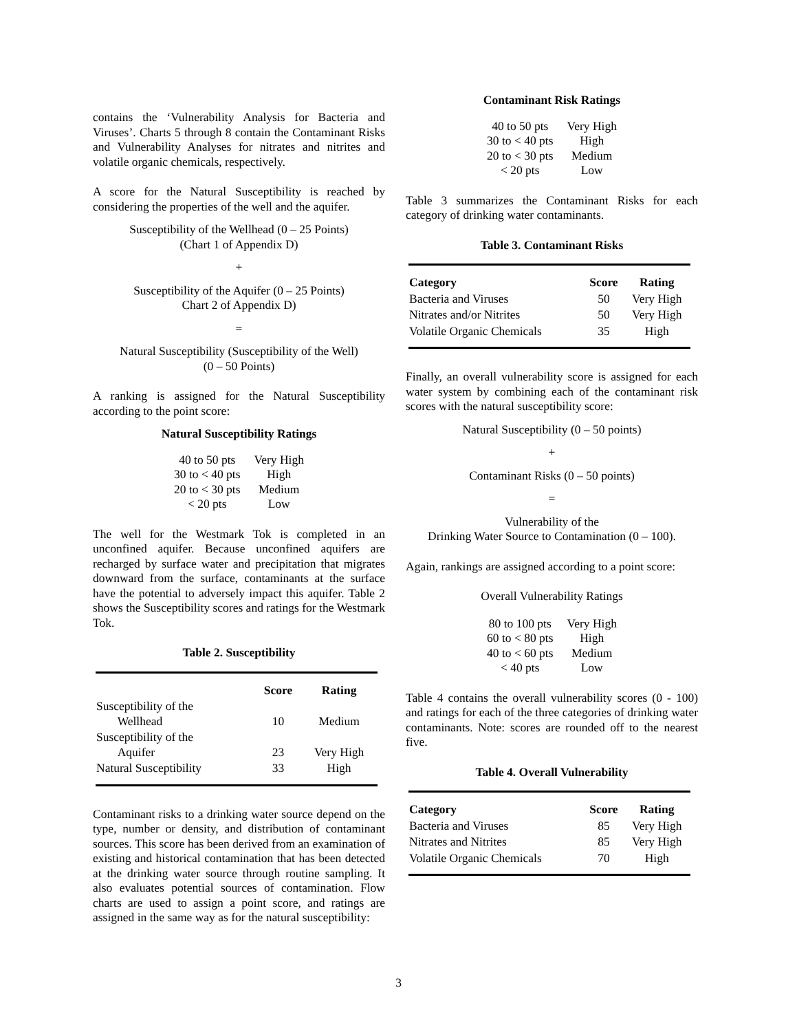contains the ‘Vulnerability Analysis for Bacteria and Viruses’. Charts 5 through 8 contain the Contaminant Risks and Vulnerability Analyses for nitrates and nitrites and volatile organic chemicals, respectively.
A score for the Natural Susceptibility is reached by considering the properties of the well and the aquifer.
Susceptibility of the Wellhead (0 – 25 Points)
(Chart 1 of Appendix D)
+
Susceptibility of the Aquifer (0 – 25 Points)
Chart 2 of Appendix D)
=
Natural Susceptibility (Susceptibility of the Well)
(0 – 50 Points)
A ranking is assigned for the Natural Susceptibility according to the point score:
Natural Susceptibility Ratings
| 40 to 50 pts | Very High |
| 30 to < 40 pts | High |
| 20 to < 30 pts | Medium |
| < 20 pts | Low |
The well for the Westmark Tok is completed in an unconfined aquifer. Because unconfined aquifers are recharged by surface water and precipitation that migrates downward from the surface, contaminants at the surface have the potential to adversely impact this aquifer. Table 2 shows the Susceptibility scores and ratings for the Westmark Tok.
Table 2. Susceptibility
| | Score | Rating |
| --- | --- | --- |
| Susceptibility of the Wellhead | 10 | Medium |
| Susceptibility of the Aquifer | 23 | Very High |
| Natural Susceptibility | 33 | High |
Contaminant risks to a drinking water source depend on the type, number or density, and distribution of contaminant sources. This score has been derived from an examination of existing and historical contamination that has been detected at the drinking water source through routine sampling. It also evaluates potential sources of contamination. Flow charts are used to assign a point score, and ratings are assigned in the same way as for the natural susceptibility:
Contaminant Risk Ratings
| 40 to 50 pts | Very High |
| 30 to < 40 pts | High |
| 20 to < 30 pts | Medium |
| < 20 pts | Low |
Table 3 summarizes the Contaminant Risks for each category of drinking water contaminants.
Table 3. Contaminant Risks
| Category | Score | Rating |
| --- | --- | --- |
| Bacteria and Viruses | 50 | Very High |
| Nitrates and/or Nitrites | 50 | Very High |
| Volatile Organic Chemicals | 35 | High |
Finally, an overall vulnerability score is assigned for each water system by combining each of the contaminant risk scores with the natural susceptibility score:
Natural Susceptibility (0 – 50 points)
+
Contaminant Risks (0 – 50 points)
=
Vulnerability of the
Drinking Water Source to Contamination (0 – 100).
Again, rankings are assigned according to a point score:
Overall Vulnerability Ratings
| 80 to 100 pts | Very High |
| 60 to < 80 pts | High |
| 40 to < 60 pts | Medium |
| < 40 pts | Low |
Table 4 contains the overall vulnerability scores (0 - 100) and ratings for each of the three categories of drinking water contaminants. Note: scores are rounded off to the nearest five.
Table 4. Overall Vulnerability
| Category | Score | Rating |
| --- | --- | --- |
| Bacteria and Viruses | 85 | Very High |
| Nitrates and Nitrites | 85 | Very High |
| Volatile Organic Chemicals | 70 | High |
3